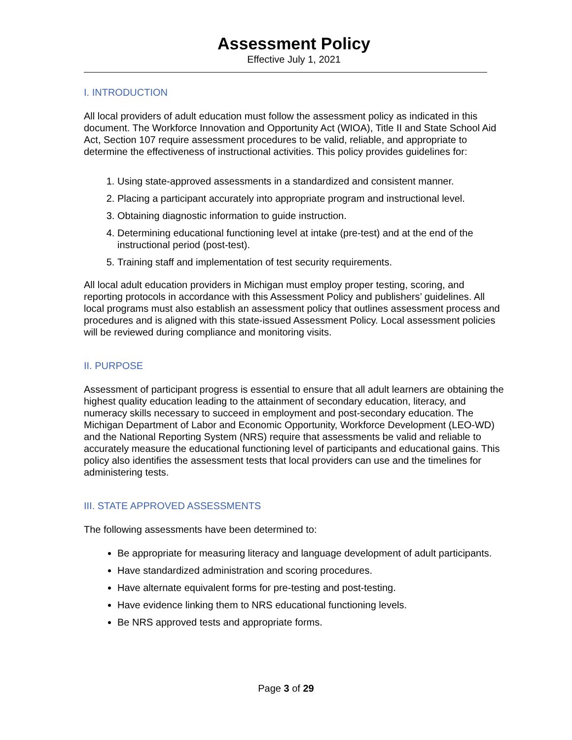Assessment Policy
Effective July 1, 2021
I. INTRODUCTION
All local providers of adult education must follow the assessment policy as indicated in this document. The Workforce Innovation and Opportunity Act (WIOA), Title II and State School Aid Act, Section 107 require assessment procedures to be valid, reliable, and appropriate to determine the effectiveness of instructional activities. This policy provides guidelines for:
1. Using state-approved assessments in a standardized and consistent manner.
2. Placing a participant accurately into appropriate program and instructional level.
3. Obtaining diagnostic information to guide instruction.
4. Determining educational functioning level at intake (pre-test) and at the end of the instructional period (post-test).
5. Training staff and implementation of test security requirements.
All local adult education providers in Michigan must employ proper testing, scoring, and reporting protocols in accordance with this Assessment Policy and publishers’ guidelines. All local programs must also establish an assessment policy that outlines assessment process and procedures and is aligned with this state-issued Assessment Policy. Local assessment policies will be reviewed during compliance and monitoring visits.
II. PURPOSE
Assessment of participant progress is essential to ensure that all adult learners are obtaining the highest quality education leading to the attainment of secondary education, literacy, and numeracy skills necessary to succeed in employment and post-secondary education. The Michigan Department of Labor and Economic Opportunity, Workforce Development (LEO-WD) and the National Reporting System (NRS) require that assessments be valid and reliable to accurately measure the educational functioning level of participants and educational gains. This policy also identifies the assessment tests that local providers can use and the timelines for administering tests.
III. STATE APPROVED ASSESSMENTS
The following assessments have been determined to:
Be appropriate for measuring literacy and language development of adult participants.
Have standardized administration and scoring procedures.
Have alternate equivalent forms for pre-testing and post-testing.
Have evidence linking them to NRS educational functioning levels.
Be NRS approved tests and appropriate forms.
Page 3 of 29